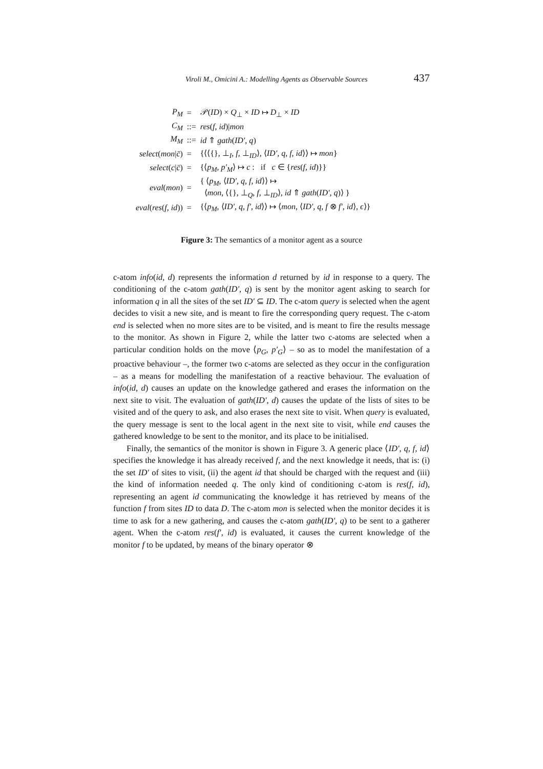Viroli M., Omicini A.: Modelling Agents as Observable Sources 437
| P<sub>M</sub> | = | 𝒫( ID ) × Q<sub>⊥</sub> × ID ↦ D<sub>⊥</sub> × ID |
| C<sub>M</sub> | ::= | res ( f, id )/ mon |
| M<sub>M</sub> | ::= | id ⇑ gath ( ID′, q ) |
| select ( mon / c̄ ) | = | {⟨⟨{}, ⊥<sub>I</sub>, f , ⊥<sub>ID</sub>⟩, ⟨ ID′, q, f, id ⟩⟩ ↦ mon } |
| select ( c / c̄ ) | = | {⟨ p<sub>M</sub>, p′<sub>M</sub> ⟩ ↦ c : if c ∈ { res ( f, id )}} |
| eval ( mon ) | = | { ⟨ p<sub>M</sub> , ⟨ ID′, q, f, id ⟩⟩ ↦ ⟨ mon , ⟨{}, ⊥<sub>Q</sub>, f , ⊥<sub>ID</sub>⟩, id ⇑ gath ( ID′, q )⟩ } |
| eval ( res ( f, id )) | = | {⟨ p<sub>M</sub> , ⟨ ID′, q, f′, id ⟩⟩ ↦ ⟨ mon , ⟨ ID′, q, f ⊗ f′, id ⟩, ϵ ⟩} |
Figure 3: The semantics of a monitor agent as a source
c-atom info(id, d) represents the information d returned by id in response to a query. The conditioning of the c-atom gath(ID′, q) is sent by the monitor agent asking to search for information q in all the sites of the set ID′ ⊆ ID. The c-atom query is selected when the agent decides to visit a new site, and is meant to fire the corresponding query request. The c-atom end is selected when no more sites are to be visited, and is meant to fire the results message to the monitor. As shown in Figure 2, while the latter two c-atoms are selected when a particular condition holds on the move ⟨p<sub>G</sub>, p′<sub>G</sub>⟩ – so as to model the manifestation of a proactive behaviour –, the former two c-atoms are selected as they occur in the configuration – as a means for modelling the manifestation of a reactive behaviour. The evaluation of info(id, d) causes an update on the knowledge gathered and erases the information on the next site to visit. The evaluation of gath(ID′, d) causes the update of the lists of sites to be visited and of the query to ask, and also erases the next site to visit. When query is evaluated, the query message is sent to the local agent in the next site to visit, while end causes the gathered knowledge to be sent to the monitor, and its place to be initialised.
Finally, the semantics of the monitor is shown in Figure 3. A generic place ⟨ID′, q, f, id⟩ specifies the knowledge it has already received f, and the next knowledge it needs, that is: (i) the set ID′ of sites to visit, (ii) the agent id that should be charged with the request and (iii) the kind of information needed q. The only kind of conditioning c-atom is res(f, id), representing an agent id communicating the knowledge it has retrieved by means of the function f from sites ID to data D. The c-atom mon is selected when the monitor decides it is time to ask for a new gathering, and causes the c-atom gath(ID′, q) to be sent to a gatherer agent. When the c-atom res(f′, id) is evaluated, it causes the current knowledge of the monitor f to be updated, by means of the binary operator ⊗